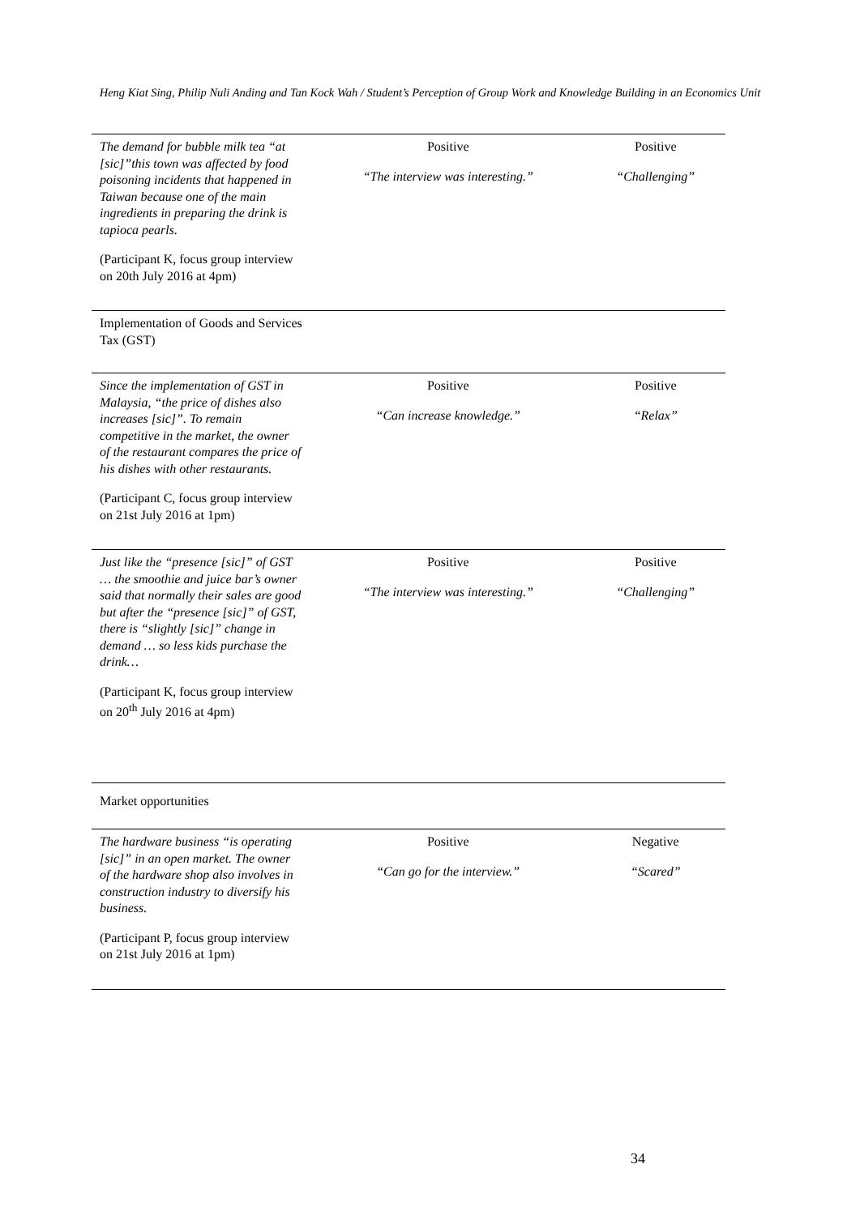Heng Kiat Sing, Philip Nuli Anding and Tan Kock Wah / Student’s Perception of Group Work and Knowledge Building in an Economics Unit
| The demand for bubble milk tea “at [sic]”this town was affected by food poisoning incidents that happened in Taiwan because one of the main ingredients in preparing the drink is tapioca pearls. (Participant K, focus group interview on 20th July 2016 at 4pm) | Positive “The interview was interesting.” | Positive “Challenging” |
| Implementation of Goods and Services Tax (GST) | | |
| Since the implementation of GST in Malaysia, “the price of dishes also increases [sic]”. To remain competitive in the market, the owner of the restaurant compares the price of his dishes with other restaurants. (Participant C, focus group interview on 21st July 2016 at 1pm) | Positive “Can increase knowledge.” | Positive “Relax” |
| Just like the “presence [sic]” of GST … the smoothie and juice bar’s owner said that normally their sales are good but after the “presence [sic]” of GST, there is “slightly [sic]” change in demand … so less kids purchase the drink… (Participant K, focus group interview on 20<sup>th</sup> July 2016 at 4pm) | Positive “The interview was interesting.” | Positive “Challenging” |
| Market opportunities | | |
| The hardware business “is operating [sic]” in an open market. The owner of the hardware shop also involves in construction industry to diversify his business. (Participant P, focus group interview on 21st July 2016 at 1pm) | Positive “Can go for the interview.” | Negative “Scared” |
34